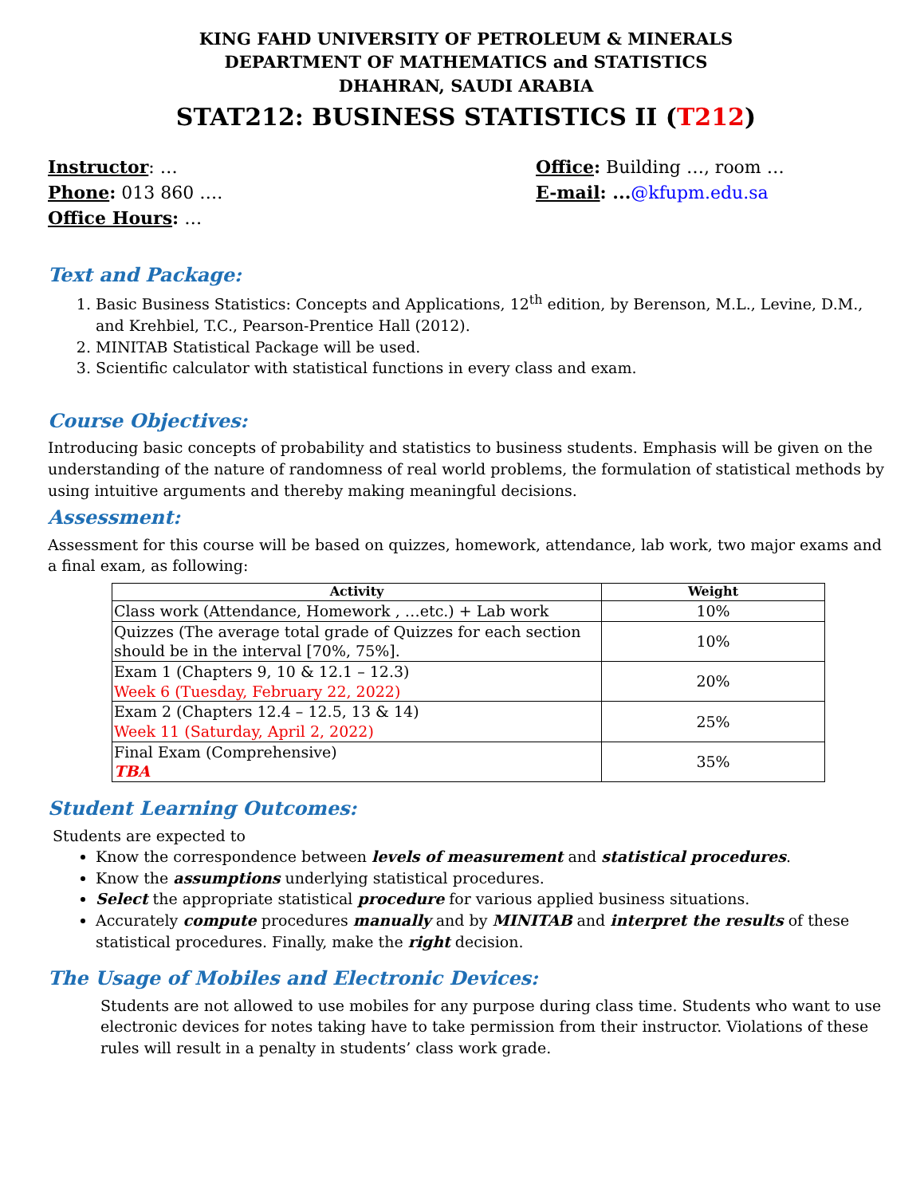KING FAHD UNIVERSITY OF PETROLEUM & MINERALS
DEPARTMENT OF MATHEMATICS and STATISTICS
DHAHRAN, SAUDI ARABIA
STAT212: BUSINESS STATISTICS II (T212)
Instructor: …
Phone: 013 860 ….
Office Hours: …
Office: Building …, room …
E-mail: ...@kfupm.edu.sa
Text and Package:
1. Basic Business Statistics: Concepts and Applications, 12<sup>th</sup> edition, by Berenson, M.L., Levine, D.M., and Krehbiel, T.C., Pearson-Prentice Hall (2012).
2. MINITAB Statistical Package will be used.
3. Scientific calculator with statistical functions in every class and exam.
Course Objectives:
Introducing basic concepts of probability and statistics to business students. Emphasis will be given on the understanding of the nature of randomness of real world problems, the formulation of statistical methods by using intuitive arguments and thereby making meaningful decisions.
Assessment:
Assessment for this course will be based on quizzes, homework, attendance, lab work, two major exams and a final exam, as following:
| Activity | Weight |
| --- | --- |
| Class work (Attendance, Homework , …etc.) + Lab work | 10% |
| Quizzes (The average total grade of Quizzes for each section should be in the interval [70%, 75%]. | 10% |
| Exam 1 (Chapters 9, 10 & 12.1 – 12.3) Week 6 (Tuesday, February 22, 2022) | 20% |
| Exam 2 (Chapters 12.4 – 12.5, 13 & 14) Week 11 (Saturday, April 2, 2022) | 25% |
| Final Exam (Comprehensive) TBA | 35% |
Student Learning Outcomes:
Students are expected to
Know the correspondence between levels of measurement and statistical procedures.
Know the assumptions underlying statistical procedures.
Select the appropriate statistical procedure for various applied business situations.
Accurately compute procedures manually and by MINITAB and interpret the results of these statistical procedures. Finally, make the right decision.
The Usage of Mobiles and Electronic Devices:
Students are not allowed to use mobiles for any purpose during class time. Students who want to use electronic devices for notes taking have to take permission from their instructor. Violations of these rules will result in a penalty in students’ class work grade.